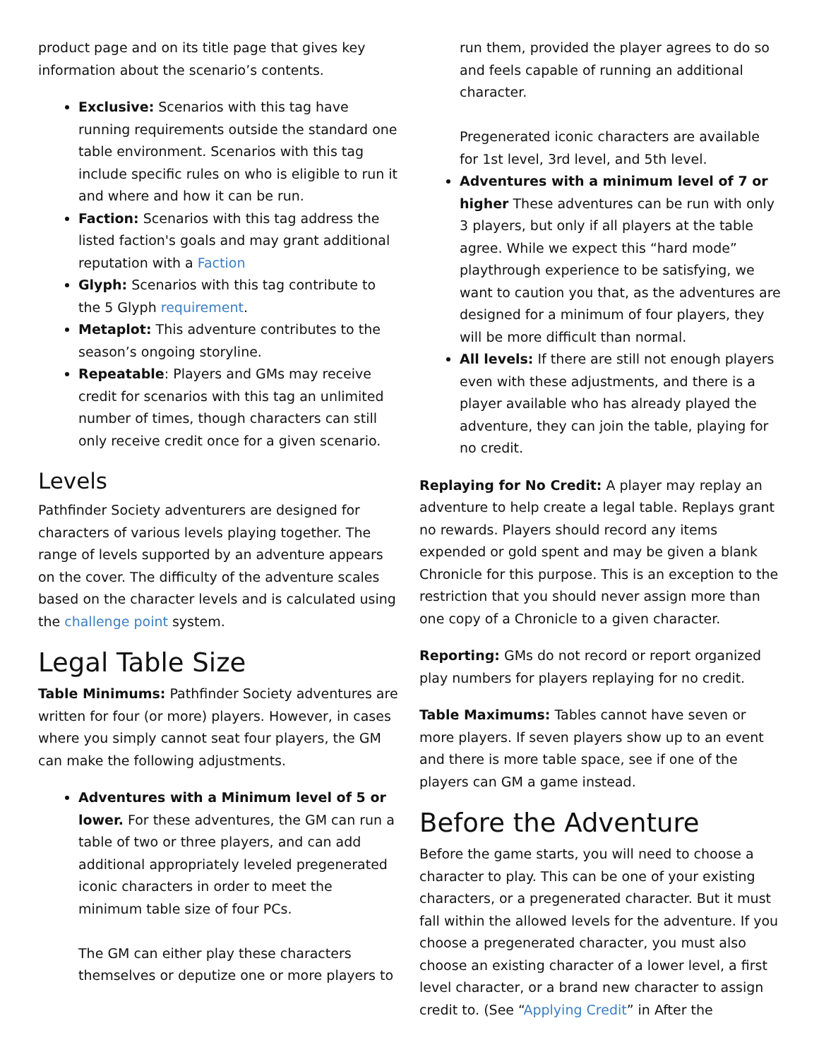product page and on its title page that gives key information about the scenario’s contents.
Exclusive: Scenarios with this tag have running requirements outside the standard one table environment. Scenarios with this tag include specific rules on who is eligible to run it and where and how it can be run.
Faction: Scenarios with this tag address the listed faction's goals and may grant additional reputation with a Faction
Glyph: Scenarios with this tag contribute to the 5 Glyph requirement.
Metaplot: This adventure contributes to the season’s ongoing storyline.
Repeatable: Players and GMs may receive credit for scenarios with this tag an unlimited number of times, though characters can still only receive credit once for a given scenario.
Levels
Pathfinder Society adventurers are designed for characters of various levels playing together. The range of levels supported by an adventure appears on the cover. The difficulty of the adventure scales based on the character levels and is calculated using the challenge point system.
Legal Table Size
Table Minimums: Pathfinder Society adventures are written for four (or more) players. However, in cases where you simply cannot seat four players, the GM can make the following adjustments.
Adventures with a Minimum level of 5 or lower. For these adventures, the GM can run a table of two or three players, and can add additional appropriately leveled pregenerated iconic characters in order to meet the minimum table size of four PCs.
The GM can either play these characters themselves or deputize one or more players to
run them, provided the player agrees to do so and feels capable of running an additional character.
Pregenerated iconic characters are available for 1st level, 3rd level, and 5th level.
Adventures with a minimum level of 7 or higher These adventures can be run with only 3 players, but only if all players at the table agree. While we expect this “hard mode” playthrough experience to be satisfying, we want to caution you that, as the adventures are designed for a minimum of four players, they will be more difficult than normal.
All levels: If there are still not enough players even with these adjustments, and there is a player available who has already played the adventure, they can join the table, playing for no credit.
Replaying for No Credit: A player may replay an adventure to help create a legal table. Replays grant no rewards. Players should record any items expended or gold spent and may be given a blank Chronicle for this purpose. This is an exception to the restriction that you should never assign more than one copy of a Chronicle to a given character.
Reporting: GMs do not record or report organized play numbers for players replaying for no credit.
Table Maximums: Tables cannot have seven or more players. If seven players show up to an event and there is more table space, see if one of the players can GM a game instead.
Before the Adventure
Before the game starts, you will need to choose a character to play. This can be one of your existing characters, or a pregenerated character. But it must fall within the allowed levels for the adventure. If you choose a pregenerated character, you must also choose an existing character of a lower level, a first level character, or a brand new character to assign credit to. (See “Applying Credit” in After the